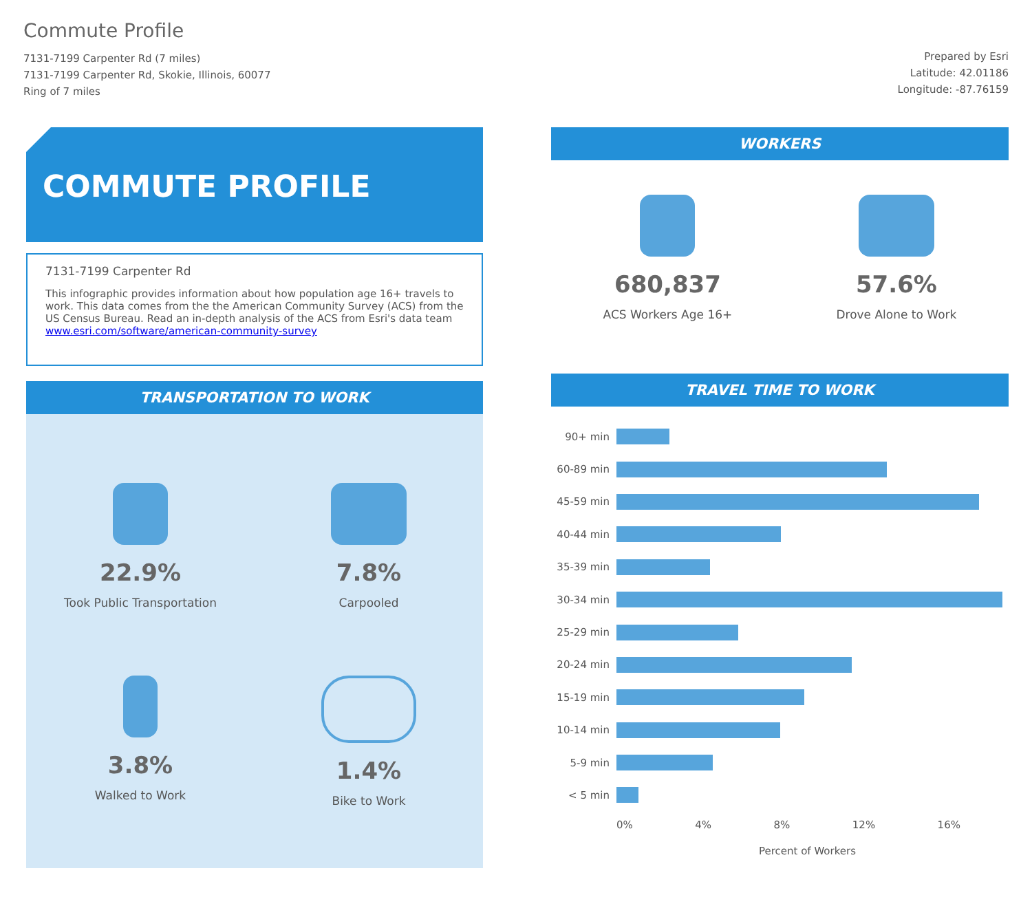Commute Profile
7131-7199 Carpenter Rd (7 miles)
7131-7199 Carpenter Rd, Skokie, Illinois, 60077
Ring of 7 miles
Prepared by Esri
Latitude: 42.01186
Longitude: -87.76159
COMMUTE PROFILE
7131-7199 Carpenter Rd
This infographic provides information about how population age 16+ travels to work. This data comes from the the American Community Survey (ACS) from the US Census Bureau. Read an in-depth analysis of the ACS from Esri's data team www.esri.com/software/american-community-survey
TRANSPORTATION TO WORK
22.9%
Took Public Transportation
7.8%
Carpooled
3.8%
Walked to Work
1.4%
Bike to Work
WORKERS
680,837
ACS Workers Age 16+
57.6%
Drove Alone to Work
TRAVEL TIME TO WORK
90+ min
60-89 min
45-59 min
40-44 min
35-39 min
30-34 min
25-29 min
20-24 min
15-19 min
10-14 min
5-9 min
< 5 min
0% 4% 8% 12% 16%
Percent of Workers